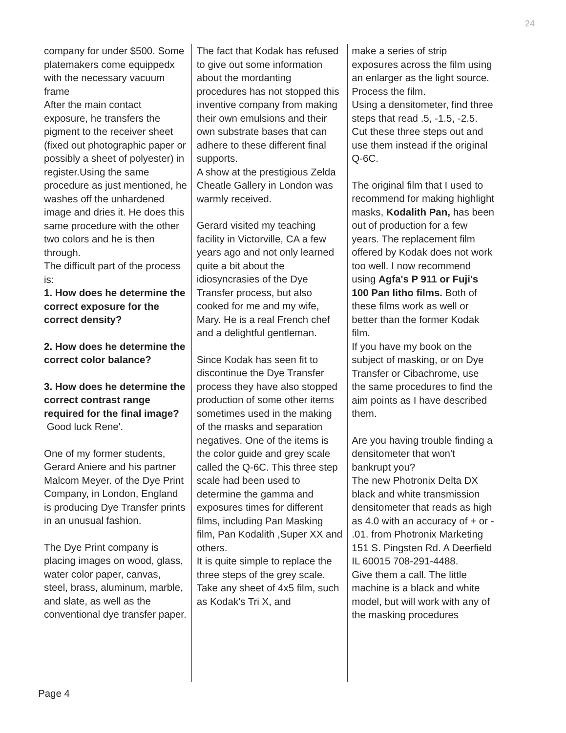24
company for under $500. Some platemakers come equippedx with the necessary vacuum frame
After the main contact exposure, he transfers the pigment to the receiver sheet (fixed out photographic paper or possibly a sheet of polyester) in register.Using the same procedure as just mentioned, he washes off the unhardened image and dries it. He does this same procedure with the other two colors and he is then through.
The difficult part of the process is:
1. How does he determine the correct exposure for the correct density?
2. How does he determine the correct color balance?
3. How does he determine the correct contrast range required for the final image?
Good luck Rene'.
One of my former students, Gerard Aniere and his partner Malcom Meyer. of the Dye Print Company, in London, England is producing Dye Transfer prints in an unusual fashion.
The Dye Print company is placing images on wood, glass, water color paper, canvas, steel, brass, aluminum, marble, and slate, as well as the conventional dye transfer paper.
The fact that Kodak has refused to give out some information about the mordanting procedures has not stopped this inventive company from making their own emulsions and their own substrate bases that can adhere to these different final supports.
A show at the prestigious Zelda Cheatle Gallery in London was warmly received.
Gerard visited my teaching facility in Victorville, CA a few years ago and not only learned quite a bit about the idiosyncrasies of the Dye Transfer process, but also cooked for me and my wife, Mary. He is a real French chef and a delightful gentleman.
Since Kodak has seen fit to discontinue the Dye Transfer process they have also stopped production of some other items sometimes used in the making of the masks and separation negatives. One of the items is the color guide and grey scale called the Q-6C. This three step scale had been used to determine the gamma and exposures times for different films, including Pan Masking film, Pan Kodalith ,Super XX and others.
It is quite simple to replace the three steps of the grey scale.
Take any sheet of 4x5 film, such as Kodak's Tri X, and
make a series of strip exposures across the film using an enlarger as the light source.
Process the film.
Using a densitometer, find three steps that read .5, -1.5, -2.5. Cut these three steps out and use them instead if the original Q-6C.
The original film that I used to recommend for making highlight masks, Kodalith Pan, has been out of production for a few years. The replacement film offered by Kodak does not work too well. I now recommend using Agfa's P 911 or Fuji's 100 Pan litho films. Both of these films work as well or better than the former Kodak film.
If you have my book on the subject of masking, or on Dye Transfer or Cibachrome, use the same procedures to find the aim points as I have described them.
Are you having trouble finding a densitometer that won't bankrupt you?
The new Photronix Delta DX black and white transmission densitometer that reads as high as 4.0 with an accuracy of + or - .01. from Photronix Marketing 151 S. Pingsten Rd. A Deerfield IL 60015 708-291-4488.
Give them a call. The little machine is a black and white model, but will work with any of the masking procedures
Page 4